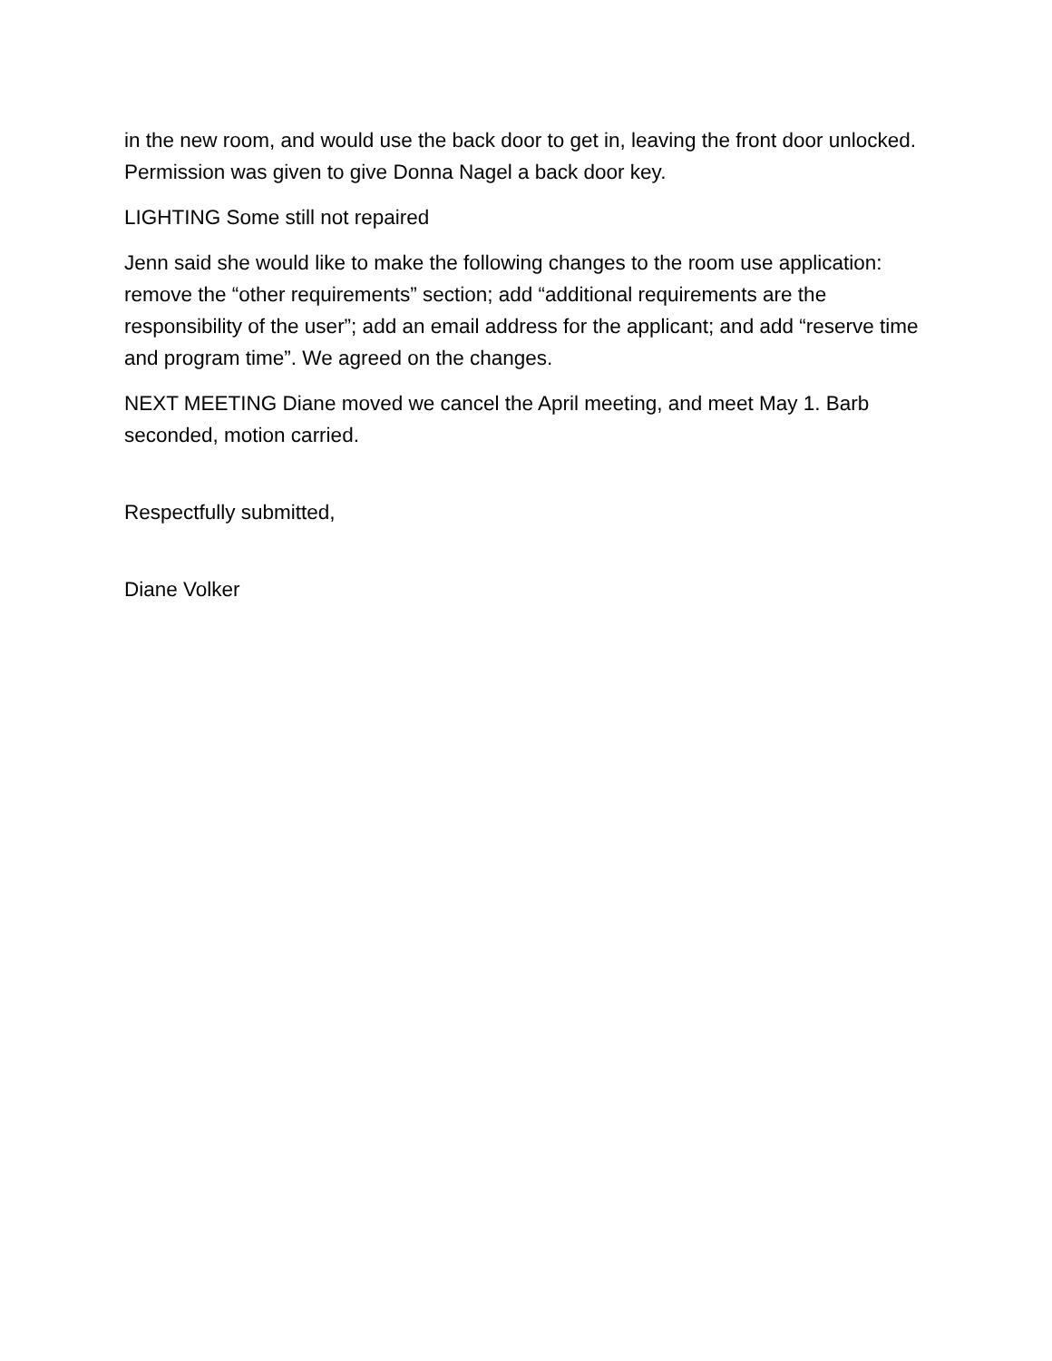in the new room, and would use the back door to get in, leaving the front door unlocked. Permission was given to give Donna Nagel a back door key.
LIGHTING Some still not repaired
Jenn said she would like to make the following changes to the room use application: remove the “other requirements” section; add “additional requirements are the responsibility of the user”; add an email address for the applicant; and add “reserve time and program time”. We agreed on the changes.
NEXT MEETING Diane moved we cancel the April meeting, and meet May 1. Barb seconded, motion carried.
Respectfully submitted,
Diane Volker